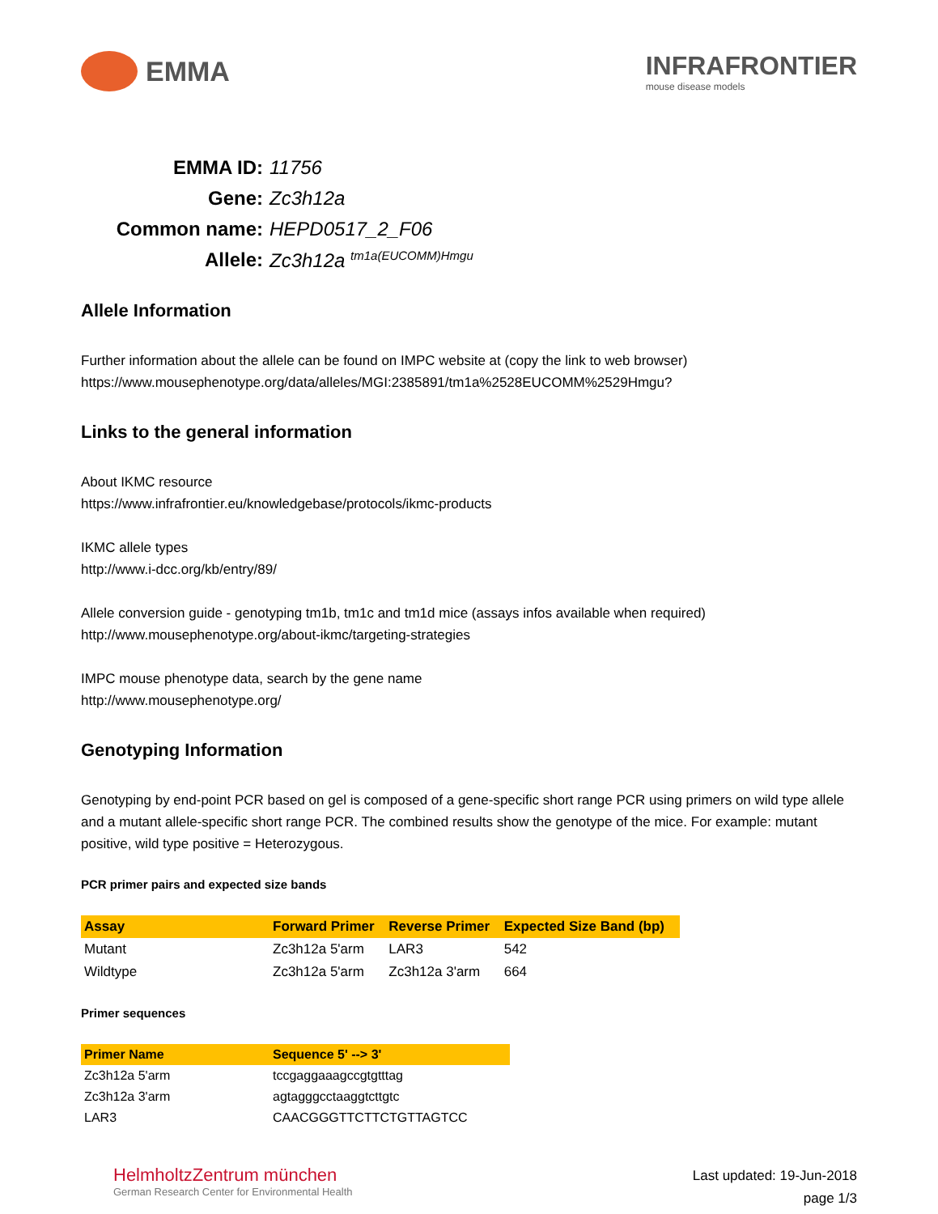EMMA
INFRAFRONTIER
mouse disease models
EMMA ID: 11756
Gene: Zc3h12a
Common name: HEPD0517_2_F06
Allele: Zc3h12a <sup>tm1a(EUCOMM)Hmgu</sup>
Allele Information
Further information about the allele can be found on IMPC website at (copy the link to web browser)
https://www.mousephenotype.org/data/alleles/MGI:2385891/tm1a%2528EUCOMM%2529Hmgu?
Links to the general information
About IKMC resource
https://www.infrafrontier.eu/knowledgebase/protocols/ikmc-products
IKMC allele types
http://www.i-dcc.org/kb/entry/89/
Allele conversion guide - genotyping tm1b, tm1c and tm1d mice (assays infos available when required)
http://www.mousephenotype.org/about-ikmc/targeting-strategies
IMPC mouse phenotype data, search by the gene name
http://www.mousephenotype.org/
Genotyping Information
Genotyping by end-point PCR based on gel is composed of a gene-specific short range PCR using primers on wild type allele and a mutant allele-specific short range PCR. The combined results show the genotype of the mice. For example: mutant positive, wild type positive = Heterozygous.
PCR primer pairs and expected size bands
| Assay | Forward Primer | Reverse Primer | Expected Size Band (bp) |
| --- | --- | --- | --- |
| Mutant | Zc3h12a 5'arm | LAR3 | 542 |
| Wildtype | Zc3h12a 5'arm | Zc3h12a 3'arm | 664 |
Primer sequences
| Primer Name | Sequence 5' --> 3' |
| --- | --- |
| Zc3h12a 5'arm | tccgaggaaagccgtgtttag |
| Zc3h12a 3'arm | agtagggcctaaggtcttgtc |
| LAR3 | CAACGGGTTCTTCTGTTAGTCC |
HelmholtzZentrum münchen
German Research Center for Environmental Health
Last updated: 19-Jun-2018
page 1/3